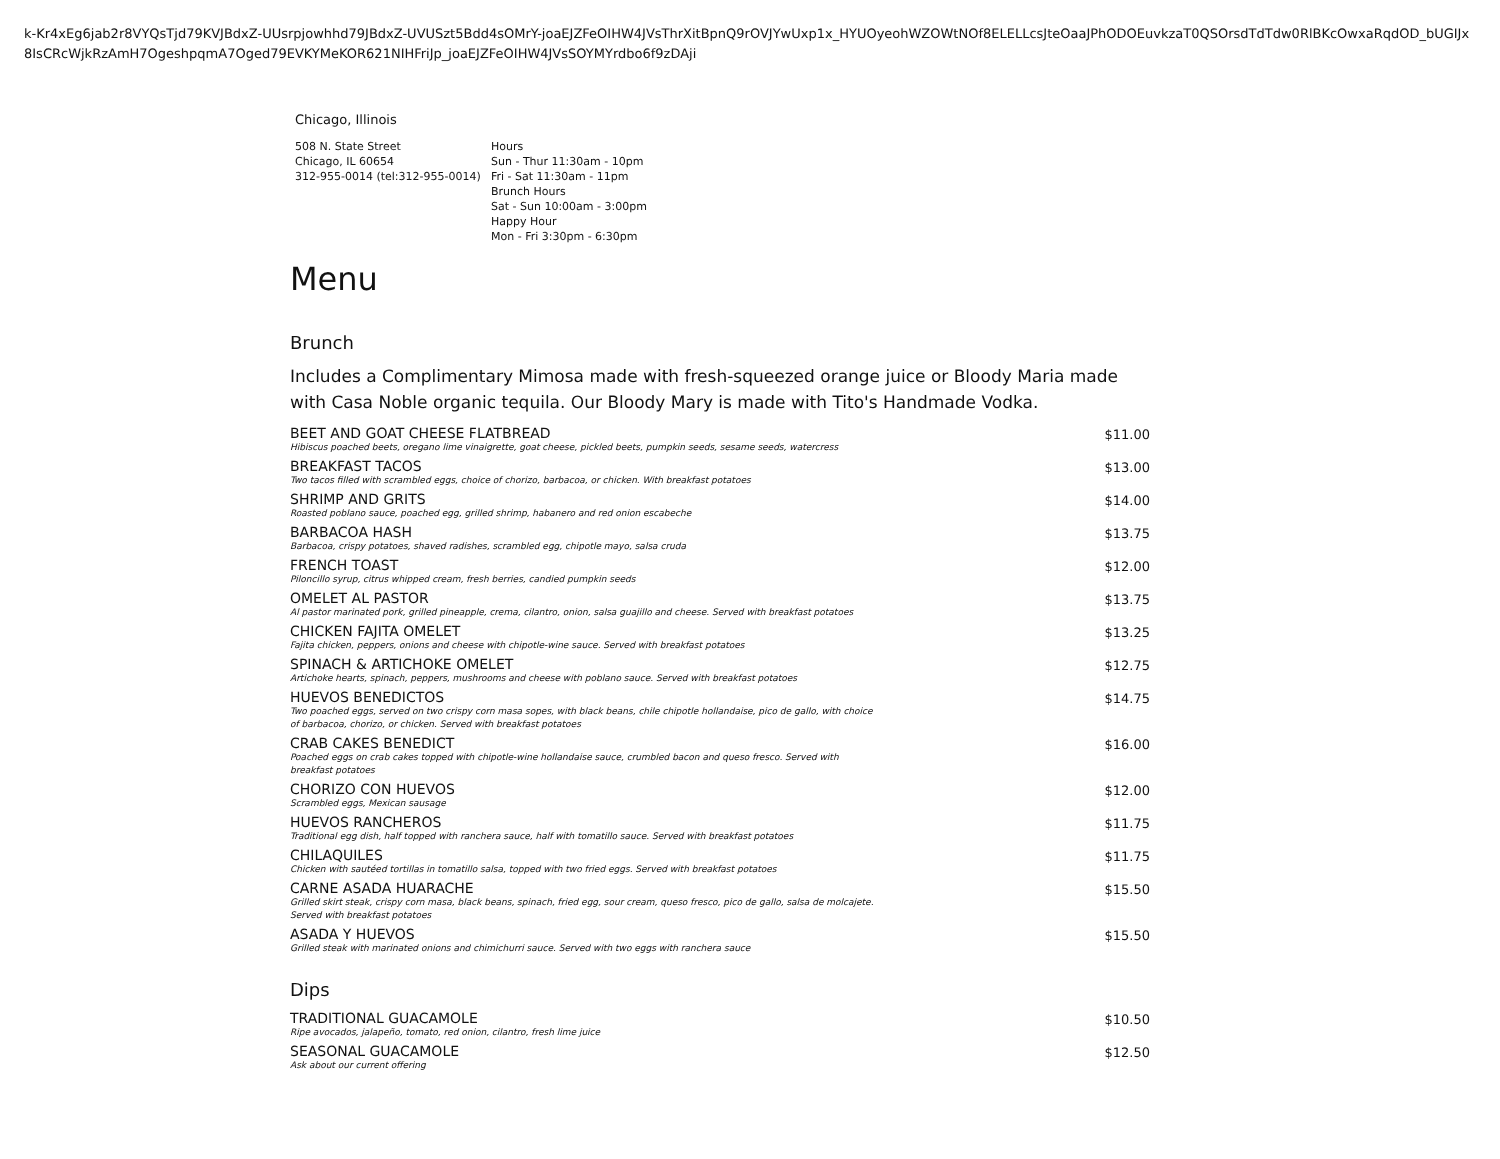k-Kr4xEg6jab2r8VYQsTjd79KVJBdxZ-UUsrpjowhhd79JBdxZ-UVUSzt5Bdd4sOMrY-joaEJZFeOIHW4JVsThrXitBpnQ9rOVJYwUxp1x_HYUOyeohWZOWtNOf8ELELLcsJteOaaJPhODOEuvkzaT0QSOrsdTdTdw0RlBKcOwxaRqdOD_bUGIJx8IsCRcWjkRzAmH7OgeshpqmA7Oged79EVKYMeKOR621NIHFriJp_joaEJZFeOIHW4JVsSOYMYrdbo6f9zDAji
Chicago, Illinois
508 N. State Street
Chicago, IL 60654
312-955-0014 (tel:312-955-0014)
Hours
Sun - Thur 11:30am - 10pm
Fri - Sat 11:30am - 11pm
Brunch Hours
Sat - Sun 10:00am - 3:00pm
Happy Hour
Mon - Fri 3:30pm - 6:30pm
Menu
Brunch
Includes a Complimentary Mimosa made with fresh-squeezed orange juice or Bloody Maria made with Casa Noble organic tequila. Our Bloody Mary is made with Tito's Handmade Vodka.
BEET AND GOAT CHEESE FLATBREAD
Hibiscus poached beets, oregano lime vinaigrette, goat cheese, pickled beets, pumpkin seeds, sesame seeds, watercress
$11.00
BREAKFAST TACOS
Two tacos filled with scrambled eggs, choice of chorizo, barbacoa, or chicken. With breakfast potatoes
$13.00
SHRIMP AND GRITS
Roasted poblano sauce, poached egg, grilled shrimp, habanero and red onion escabeche
$14.00
BARBACOA HASH
Barbacoa, crispy potatoes, shaved radishes, scrambled egg, chipotle mayo, salsa cruda
$13.75
FRENCH TOAST
Piloncillo syrup, citrus whipped cream, fresh berries, candied pumpkin seeds
$12.00
OMELET AL PASTOR
Al pastor marinated pork, grilled pineapple, crema, cilantro, onion, salsa guajillo and cheese. Served with breakfast potatoes
$13.75
CHICKEN FAJITA OMELET
Fajita chicken, peppers, onions and cheese with chipotle-wine sauce. Served with breakfast potatoes
$13.25
SPINACH & ARTICHOKE OMELET
Artichoke hearts, spinach, peppers, mushrooms and cheese with poblano sauce. Served with breakfast potatoes
$12.75
HUEVOS BENEDICTOS
Two poached eggs, served on two crispy corn masa sopes, with black beans, chile chipotle hollandaise, pico de gallo, with choice of barbacoa, chorizo, or chicken. Served with breakfast potatoes
$14.75
CRAB CAKES BENEDICT
Poached eggs on crab cakes topped with chipotle-wine hollandaise sauce, crumbled bacon and queso fresco. Served with breakfast potatoes
$16.00
CHORIZO CON HUEVOS
Scrambled eggs, Mexican sausage
$12.00
HUEVOS RANCHEROS
Traditional egg dish, half topped with ranchera sauce, half with tomatillo sauce. Served with breakfast potatoes
$11.75
CHILAQUILES
Chicken with sautéed tortillas in tomatillo salsa, topped with two fried eggs. Served with breakfast potatoes
$11.75
CARNE ASADA HUARACHE
Grilled skirt steak, crispy corn masa, black beans, spinach, fried egg, sour cream, queso fresco, pico de gallo, salsa de molcajete. Served with breakfast potatoes
$15.50
ASADA Y HUEVOS
Grilled steak with marinated onions and chimichurri sauce. Served with two eggs with ranchera sauce
$15.50
Dips
TRADITIONAL GUACAMOLE
Ripe avocados, jalapeño, tomato, red onion, cilantro, fresh lime juice
$10.50
SEASONAL GUACAMOLE
Ask about our current offering
$12.50